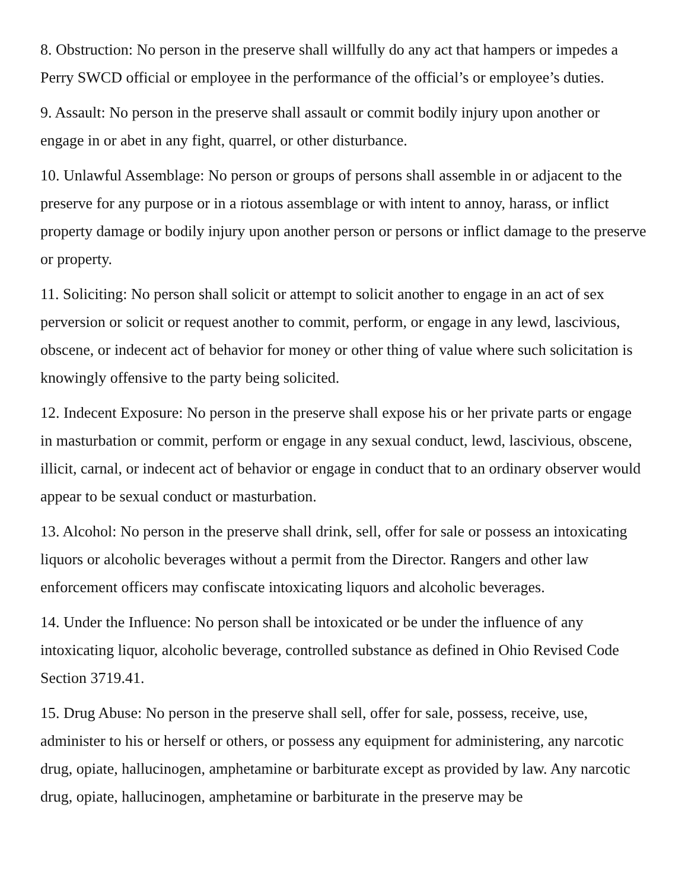8. Obstruction: No person in the preserve shall willfully do any act that hampers or impedes a Perry SWCD official or employee in the performance of the official’s or employee’s duties.
9. Assault: No person in the preserve shall assault or commit bodily injury upon another or engage in or abet in any fight, quarrel, or other disturbance.
10. Unlawful Assemblage: No person or groups of persons shall assemble in or adjacent to the preserve for any purpose or in a riotous assemblage or with intent to annoy, harass, or inflict property damage or bodily injury upon another person or persons or inflict damage to the preserve or property.
11. Soliciting: No person shall solicit or attempt to solicit another to engage in an act of sex perversion or solicit or request another to commit, perform, or engage in any lewd, lascivious, obscene, or indecent act of behavior for money or other thing of value where such solicitation is knowingly offensive to the party being solicited.
12. Indecent Exposure: No person in the preserve shall expose his or her private parts or engage in masturbation or commit, perform or engage in any sexual conduct, lewd, lascivious, obscene, illicit, carnal, or indecent act of behavior or engage in conduct that to an ordinary observer would appear to be sexual conduct or masturbation.
13. Alcohol: No person in the preserve shall drink, sell, offer for sale or possess an intoxicating liquors or alcoholic beverages without a permit from the Director. Rangers and other law enforcement officers may confiscate intoxicating liquors and alcoholic beverages.
14. Under the Influence: No person shall be intoxicated or be under the influence of any intoxicating liquor, alcoholic beverage, controlled substance as defined in Ohio Revised Code Section 3719.41.
15. Drug Abuse: No person in the preserve shall sell, offer for sale, possess, receive, use, administer to his or herself or others, or possess any equipment for administering, any narcotic drug, opiate, hallucinogen, amphetamine or barbiturate except as provided by law. Any narcotic drug, opiate, hallucinogen, amphetamine or barbiturate in the preserve may be